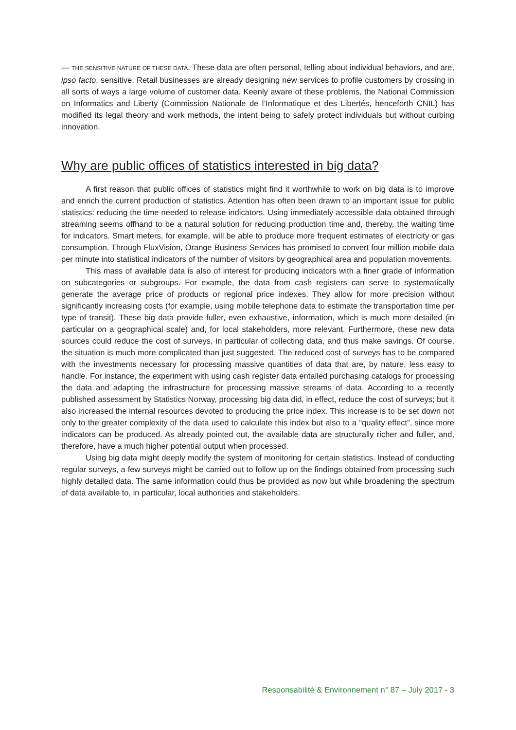— THE SENSITIVE NATURE OF THESE DATA. These data are often personal, telling about individual behaviors, and are, ipso facto, sensitive. Retail businesses are already designing new services to profile customers by crossing in all sorts of ways a large volume of customer data. Keenly aware of these problems, the National Commission on Informatics and Liberty (Commission Nationale de l’Informatique et des Libertés, henceforth CNIL) has modified its legal theory and work methods, the intent being to safely protect individuals but without curbing innovation.
Why are public offices of statistics interested in big data?
A first reason that public offices of statistics might find it worthwhile to work on big data is to improve and enrich the current production of statistics. Attention has often been drawn to an important issue for public statistics: reducing the time needed to release indicators. Using immediately accessible data obtained through streaming seems offhand to be a natural solution for reducing production time and, thereby, the waiting time for indicators. Smart meters, for example, will be able to produce more frequent estimates of electricity or gas consumption. Through FluxVision, Orange Business Services has promised to convert four million mobile data per minute into statistical indicators of the number of visitors by geographical area and population movements.
This mass of available data is also of interest for producing indicators with a finer grade of information on subcategories or subgroups. For example, the data from cash registers can serve to systematically generate the average price of products or regional price indexes. They allow for more precision without significantly increasing costs (for example, using mobile telephone data to estimate the transportation time per type of transit). These big data provide fuller, even exhaustive, information, which is much more detailed (in particular on a geographical scale) and, for local stakeholders, more relevant. Furthermore, these new data sources could reduce the cost of surveys, in particular of collecting data, and thus make savings. Of course, the situation is much more complicated than just suggested. The reduced cost of surveys has to be compared with the investments necessary for processing massive quantities of data that are, by nature, less easy to handle. For instance, the experiment with using cash register data entailed purchasing catalogs for processing the data and adapting the infrastructure for processing massive streams of data. According to a recently published assessment by Statistics Norway, processing big data did, in effect, reduce the cost of surveys; but it also increased the internal resources devoted to producing the price index. This increase is to be set down not only to the greater complexity of the data used to calculate this index but also to a “quality effect”, since more indicators can be produced. As already pointed out, the available data are structurally richer and fuller, and, therefore, have a much higher potential output when processed.
Using big data might deeply modify the system of monitoring for certain statistics. Instead of conducting regular surveys, a few surveys might be carried out to follow up on the findings obtained from processing such highly detailed data. The same information could thus be provided as now but while broadening the spectrum of data available to, in particular, local authorities and stakeholders.
Responsabilité & Environnement n° 87 – July 2017 - 3